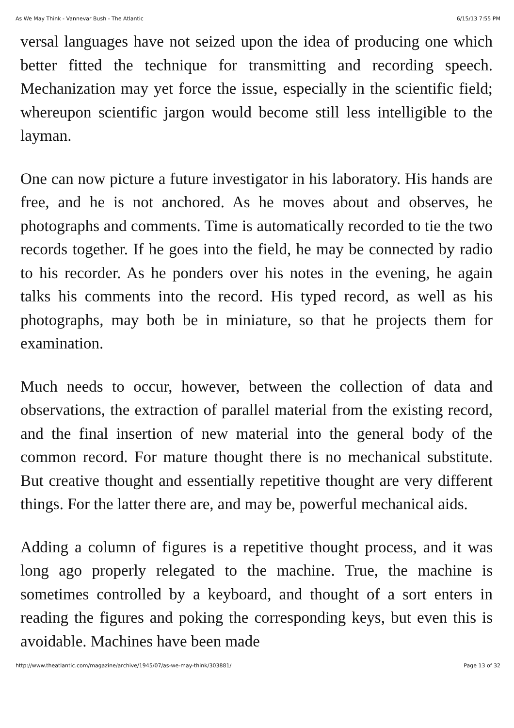As We May Think - Vannevar Bush - The Atlantic 6/15/13 7:55 PM
versal languages have not seized upon the idea of producing one which better fitted the technique for transmitting and recording speech. Mechanization may yet force the issue, especially in the scientific field; whereupon scientific jargon would become still less intelligible to the layman.
One can now picture a future investigator in his laboratory. His hands are free, and he is not anchored. As he moves about and observes, he photographs and comments. Time is automatically recorded to tie the two records together. If he goes into the field, he may be connected by radio to his recorder. As he ponders over his notes in the evening, he again talks his comments into the record. His typed record, as well as his photographs, may both be in miniature, so that he projects them for examination.
Much needs to occur, however, between the collection of data and observations, the extraction of parallel material from the existing record, and the final insertion of new material into the general body of the common record. For mature thought there is no mechanical substitute. But creative thought and essentially repetitive thought are very different things. For the latter there are, and may be, powerful mechanical aids.
Adding a column of figures is a repetitive thought process, and it was long ago properly relegated to the machine. True, the machine is sometimes controlled by a keyboard, and thought of a sort enters in reading the figures and poking the corresponding keys, but even this is avoidable. Machines have been made
http://www.theatlantic.com/magazine/archive/1945/07/as-we-may-think/303881/ Page 13 of 32